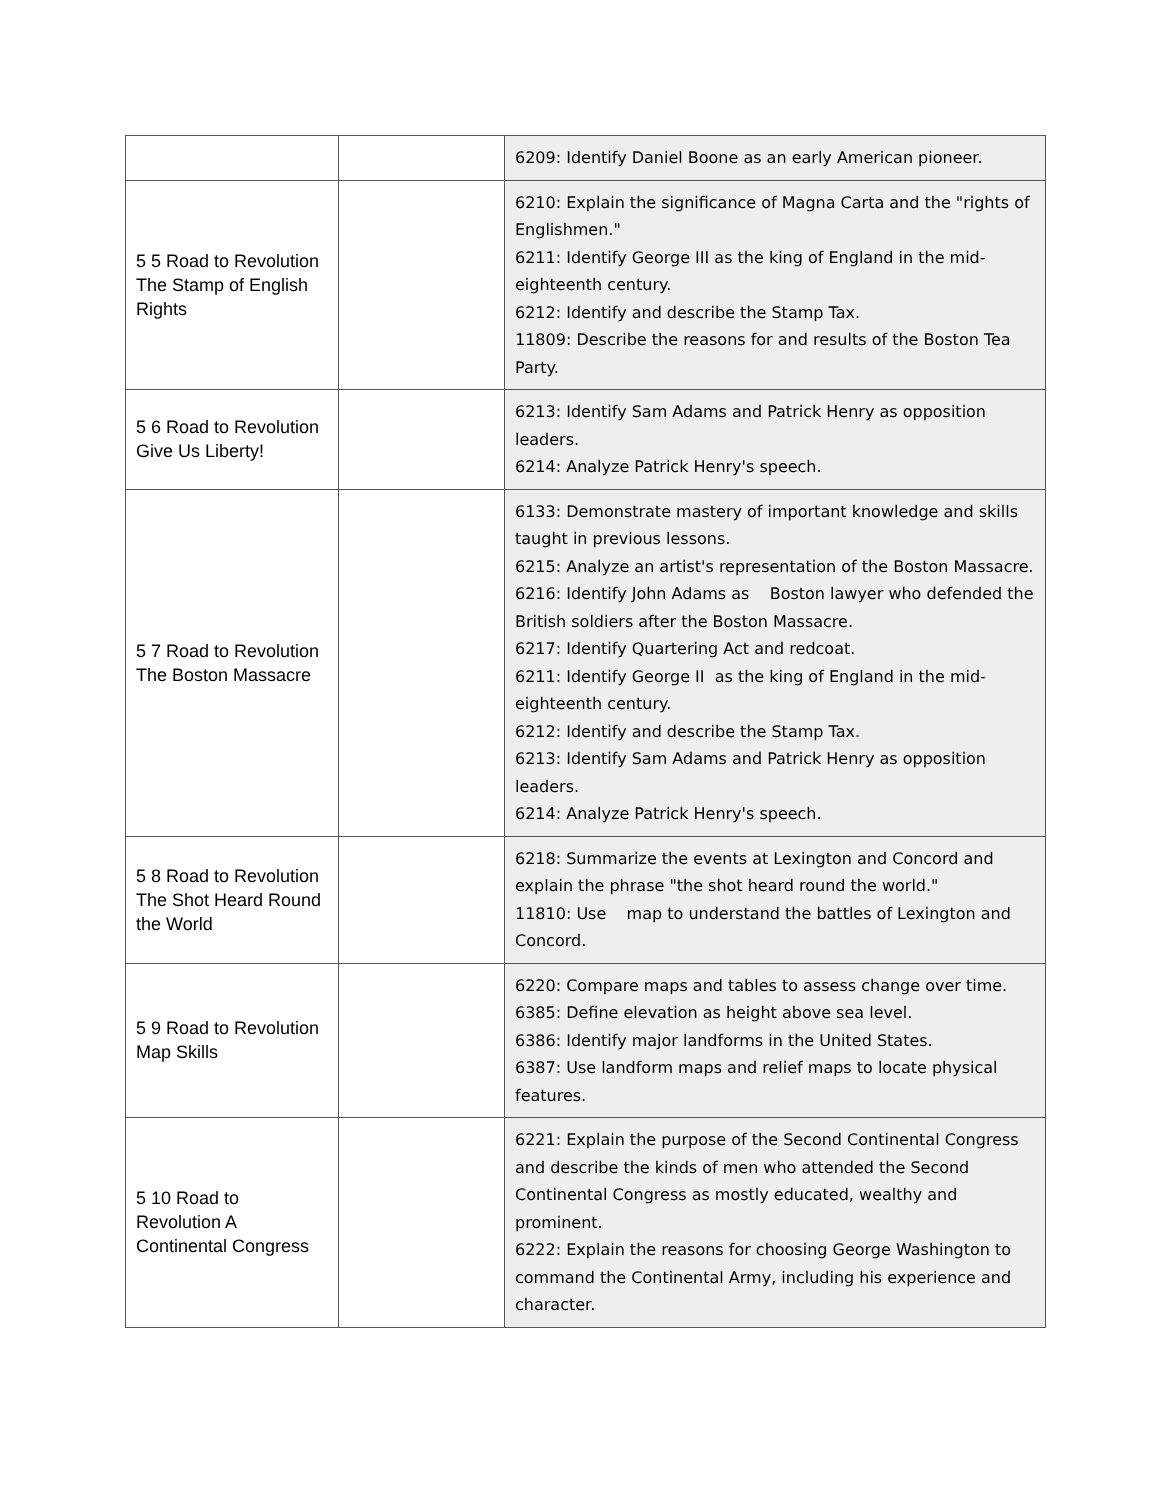| | | 6209: Identify Daniel Boone as an early American pioneer. |
| 5 5 Road to Revolution The Stamp of English Rights | | 6210: Explain the significance of Magna Carta and the "rights of Englishmen." 6211: Identify George III as the king of England in the mid-eighteenth century. 6212: Identify and describe the Stamp Tax. 11809: Describe the reasons for and results of the Boston Tea Party. |
| 5 6 Road to Revolution Give Us Liberty! | | 6213: Identify Sam Adams and Patrick Henry as opposition leaders. 6214: Analyze Patrick Henry's speech. |
| 5 7 Road to Revolution The Boston Massacre | | 6133: Demonstrate mastery of important knowledge and skills taught in previous lessons. 6215: Analyze an artist's representation of the Boston Massacre. 6216: Identify John Adams as Boston lawyer who defended the British soldiers after the Boston Massacre. 6217: Identify Quartering Act and redcoat. 6211: Identify George II as the king of England in the mid-eighteenth century. 6212: Identify and describe the Stamp Tax. 6213: Identify Sam Adams and Patrick Henry as opposition leaders. 6214: Analyze Patrick Henry's speech. |
| 5 8 Road to Revolution The Shot Heard Round the World | | 6218: Summarize the events at Lexington and Concord and explain the phrase "the shot heard round the world." 11810: Use map to understand the battles of Lexington and Concord. |
| 5 9 Road to Revolution Map Skills | | 6220: Compare maps and tables to assess change over time. 6385: Define elevation as height above sea level. 6386: Identify major landforms in the United States. 6387: Use landform maps and relief maps to locate physical features. |
| 5 10 Road to Revolution A Continental Congress | | 6221: Explain the purpose of the Second Continental Congress and describe the kinds of men who attended the Second Continental Congress as mostly educated, wealthy and prominent. 6222: Explain the reasons for choosing George Washington to command the Continental Army, including his experience and character. |